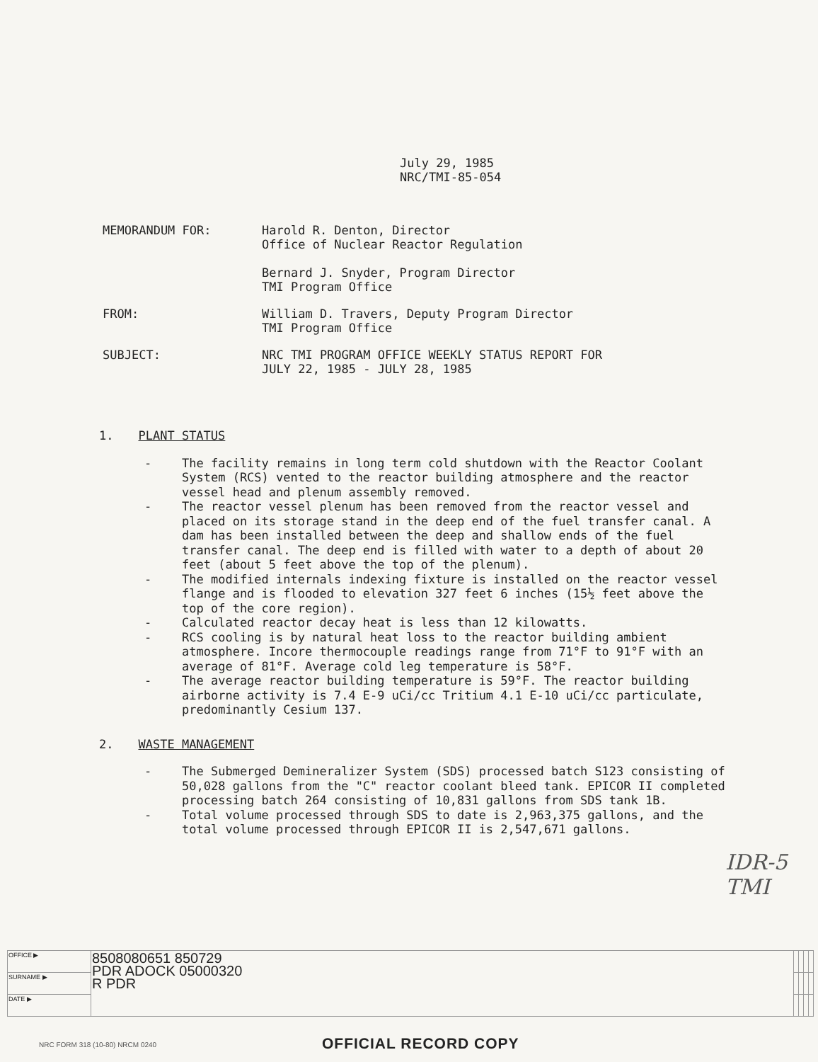July 29, 1985
NRC/TMI-85-054
MEMORANDUM FOR: Harold R. Denton, Director
Office of Nuclear Reactor Regulation
Bernard J. Snyder, Program Director
TMI Program Office
FROM: William D. Travers, Deputy Program Director
TMI Program Office
SUBJECT: NRC TMI PROGRAM OFFICE WEEKLY STATUS REPORT FOR
JULY 22, 1985 - JULY 28, 1985
1. PLANT STATUS
- The facility remains in long term cold shutdown with the Reactor Coolant System (RCS) vented to the reactor building atmosphere and the reactor vessel head and plenum assembly removed.
- The reactor vessel plenum has been removed from the reactor vessel and placed on its storage stand in the deep end of the fuel transfer canal. A dam has been installed between the deep and shallow ends of the fuel transfer canal. The deep end is filled with water to a depth of about 20 feet (about 5 feet above the top of the plenum).
- The modified internals indexing fixture is installed on the reactor vessel flange and is flooded to elevation 327 feet 6 inches (15½ feet above the top of the core region).
- Calculated reactor decay heat is less than 12 kilowatts.
- RCS cooling is by natural heat loss to the reactor building ambient atmosphere. Incore thermocouple readings range from 71°F to 91°F with an average of 81°F. Average cold leg temperature is 58°F.
- The average reactor building temperature is 59°F. The reactor building airborne activity is 7.4 E-9 uCi/cc Tritium 4.1 E-10 uCi/cc particulate, predominantly Cesium 137.
2. WASTE MANAGEMENT
- The Submerged Demineralizer System (SDS) processed batch S123 consisting of 50,028 gallons from the "C" reactor coolant bleed tank. EPICOR II completed processing batch 264 consisting of 10,831 gallons from SDS tank 1B.
- Total volume processed through SDS to date is 2,963,375 gallons, and the total volume processed through EPICOR II is 2,547,671 gallons.
IDR-5
TMI
| OFFICE ▶ | 8508080651 850729 PDR ADOCK 05000320 R PDR | | | | |
| SURNAME ▶ | | | | | |
| DATE ▶ | | | | | |
NRC FORM 318 (10-80) NRCM 0240
OFFICIAL RECORD COPY